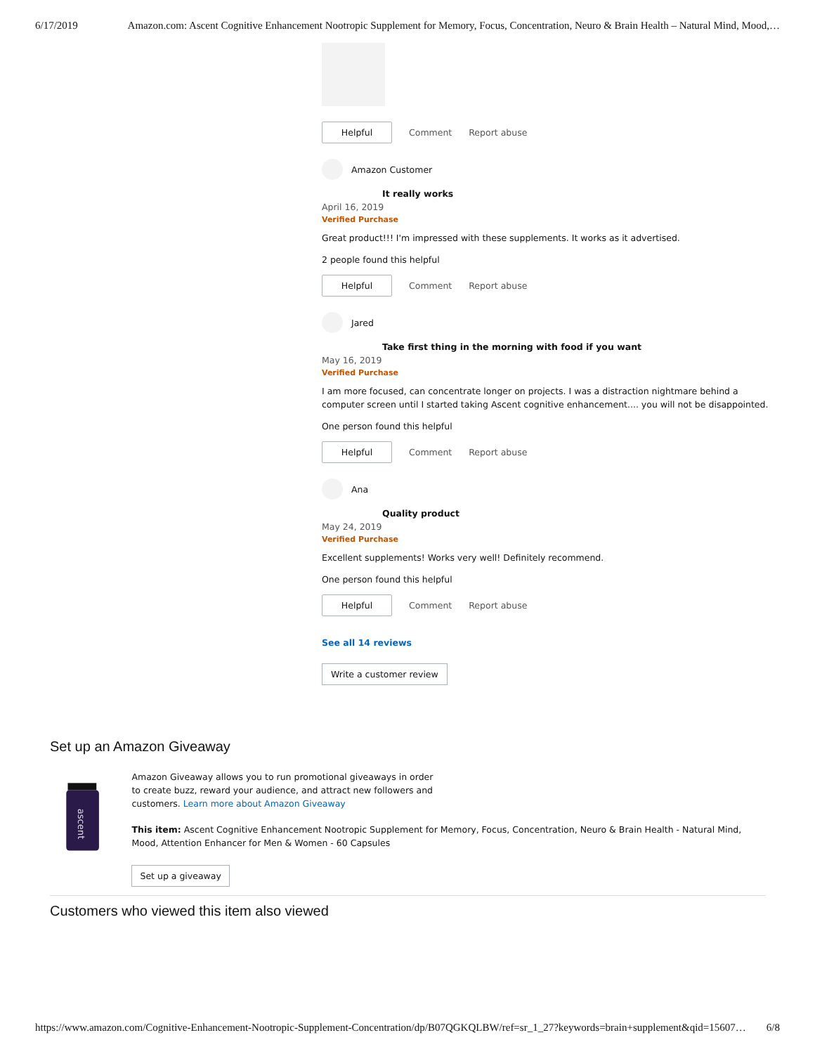6/17/2019 Amazon.com: Ascent Cognitive Enhancement Nootropic Supplement for Memory, Focus, Concentration, Neuro & Brain Health – Natural Mind, Mood,…
Helpful
Comment Report abuse
Amazon Customer
It really works
April 16, 2019
Verified Purchase
Great product!!! I'm impressed with these supplements. It works as it advertised.
2 people found this helpful
Helpful
Comment Report abuse
Jared
Take first thing in the morning with food if you want
May 16, 2019
Verified Purchase
I am more focused, can concentrate longer on projects. I was a distraction nightmare behind a computer screen until I started taking Ascent cognitive enhancement.... you will not be disappointed.
One person found this helpful
Helpful
Comment Report abuse
Ana
Quality product
May 24, 2019
Verified Purchase
Excellent supplements! Works very well! Definitely recommend.
One person found this helpful
Helpful
Comment Report abuse
See all 14 reviews
Write a customer review
Set up an Amazon Giveaway
ascent
Amazon Giveaway allows you to run promotional giveaways in order to create buzz, reward your audience, and attract new followers and customers. Learn more about Amazon Giveaway
This item: Ascent Cognitive Enhancement Nootropic Supplement for Memory, Focus, Concentration, Neuro & Brain Health - Natural Mind, Mood, Attention Enhancer for Men & Women - 60 Capsules
Set up a giveaway
Customers who viewed this item also viewed
https://www.amazon.com/Cognitive-Enhancement-Nootropic-Supplement-Concentration/dp/B07QGKQLBW/ref=sr_1_27?keywords=brain+supplement&qid=15607… 6/8